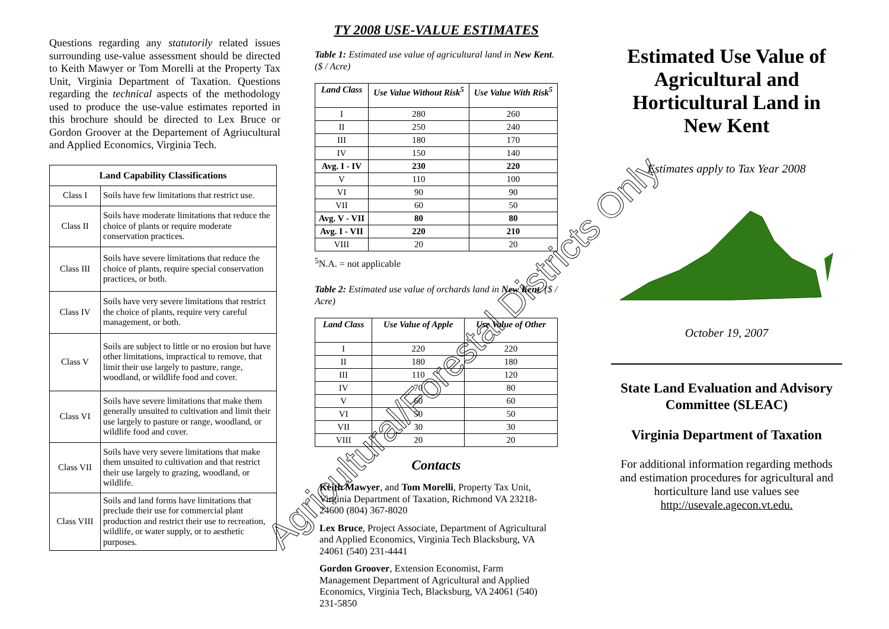Questions regarding any statutorily related issues surrounding use-value assessment should be directed to Keith Mawyer or Tom Morelli at the Property Tax Unit, Virginia Department of Taxation. Questions regarding the technical aspects of the methodology used to produce the use-value estimates reported in this brochure should be directed to Lex Bruce or Gordon Groover at the Departement of Agriucultural and Applied Economics, Virginia Tech.
| Land Capability Classifications | |
| --- | --- |
| Class I | Soils have few limitations that restrict use. |
| Class II | Soils have moderate limitations that reduce the choice of plants or require moderate conservation practices. |
| Class III | Soils have severe limitations that reduce the choice of plants, require special conservation practices, or both. |
| Class IV | Soils have very severe limitations that restrict the choice of plants, require very careful management, or both. |
| Class V | Soils are subject to little or no erosion but have other limitations, impractical to remove, that limit their use largely to pasture, range, woodland, or wildlife food and cover. |
| Class VI | Soils have severe limitations that make them generally unsuited to cultivation and limit their use largely to pasture or range, woodland, or wildlife food and cover. |
| Class VII | Soils have very severe limitations that make them unsuited to cultivation and that restrict their use largely to grazing, woodland, or wildlife. |
| Class VIII | Soils and land forms have limitations that preclude their use for commercial plant production and restrict their use to recreation, wildlife, or water supply, or to aesthetic purposes. |
TY 2008 USE-VALUE ESTIMATES
Table 1: Estimated use value of agricultural land in New Kent. ($ / Acre)
| Land Class | Use Value Without Risk<sup>5</sup> | Use Value With Risk<sup>5</sup> |
| --- | --- | --- |
| I | 280 | 260 |
| II | 250 | 240 |
| III | 180 | 170 |
| IV | 150 | 140 |
| Avg. I - IV | 230 | 220 |
| V | 110 | 100 |
| VI | 90 | 90 |
| VII | 60 | 50 |
| Avg. V - VII | 80 | 80 |
| Avg. I - VII | 220 | 210 |
| VIII | 20 | 20 |
<sup>5</sup> N.A. = not applicable
Table 2: Estimated use value of orchards land in New Kent. ($ / Acre)
| Land Class | Use Value of Apple | Use Value of Other |
| --- | --- | --- |
| I | 220 | 220 |
| II | 180 | 180 |
| III | 110 | 120 |
| IV | 70 | 80 |
| V | 60 | 60 |
| VI | 50 | 50 |
| VII | 30 | 30 |
| VIII | 20 | 20 |
Contacts
Keith Mawyer, and Tom Morelli, Property Tax Unit, Virginia Department of Taxation, Richmond VA 23218-24600 (804) 367-8020
Lex Bruce, Project Associate, Department of Agricultural and Applied Economics, Virginia Tech Blacksburg, VA 24061 (540) 231-4441
Gordon Groover, Extension Economist, Farm Management Department of Agricultural and Applied Economics, Virginia Tech, Blacksburg, VA 24061 (540) 231-5850
Estimated Use Value of Agricultural and Horticultural Land in New Kent
Estimates apply to Tax Year 2008
October 19, 2007
State Land Evaluation and Advisory Committee (SLEAC)
Virginia Department of Taxation
For additional information regarding methods and estimation procedures for agricultural and horticulture land use values see http://usevale.agecon.vt.edu.
Agricultural/Forestal Districts Only